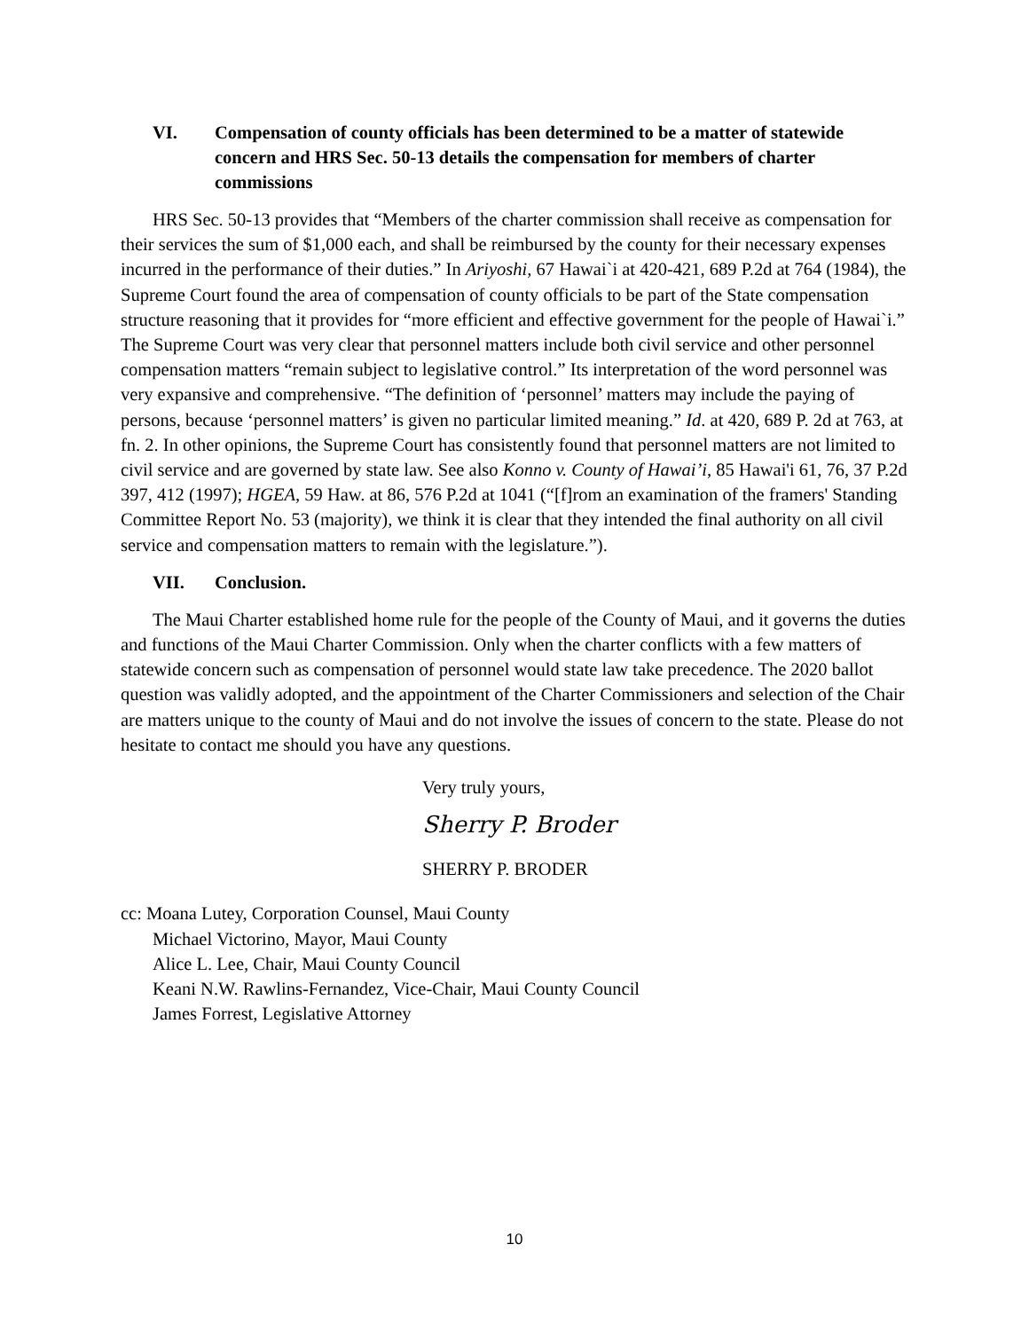VI. Compensation of county officials has been determined to be a matter of statewide concern and HRS Sec. 50-13 details the compensation for members of charter commissions
HRS Sec. 50-13 provides that “Members of the charter commission shall receive as compensation for their services the sum of $1,000 each, and shall be reimbursed by the county for their necessary expenses incurred in the performance of their duties.” In Ariyoshi, 67 Hawai`i at 420-421, 689 P.2d at 764 (1984), the Supreme Court found the area of compensation of county officials to be part of the State compensation structure reasoning that it provides for “more efficient and effective government for the people of Hawai`i.” The Supreme Court was very clear that personnel matters include both civil service and other personnel compensation matters “remain subject to legislative control.” Its interpretation of the word personnel was very expansive and comprehensive. “The definition of ‘personnel’ matters may include the paying of persons, because ‘personnel matters’ is given no particular limited meaning.” Id. at 420, 689 P. 2d at 763, at fn. 2. In other opinions, the Supreme Court has consistently found that personnel matters are not limited to civil service and are governed by state law. See also Konno v. County of Hawai’i, 85 Hawai'i 61, 76, 37 P.2d 397, 412 (1997); HGEA, 59 Haw. at 86, 576 P.2d at 1041 (“[f]rom an examination of the framers' Standing Committee Report No. 53 (majority), we think it is clear that they intended the final authority on all civil service and compensation matters to remain with the legislature.”).
VII. Conclusion.
The Maui Charter established home rule for the people of the County of Maui, and it governs the duties and functions of the Maui Charter Commission. Only when the charter conflicts with a few matters of statewide concern such as compensation of personnel would state law take precedence. The 2020 ballot question was validly adopted, and the appointment of the Charter Commissioners and selection of the Chair are matters unique to the county of Maui and do not involve the issues of concern to the state. Please do not hesitate to contact me should you have any questions.
Very truly yours,
Sherry P. Broder
SHERRY P. BRODER
cc: Moana Lutey, Corporation Counsel, Maui County
Michael Victorino, Mayor, Maui County
Alice L. Lee, Chair, Maui County Council
Keani N.W. Rawlins-Fernandez, Vice-Chair, Maui County Council
James Forrest, Legislative Attorney
10